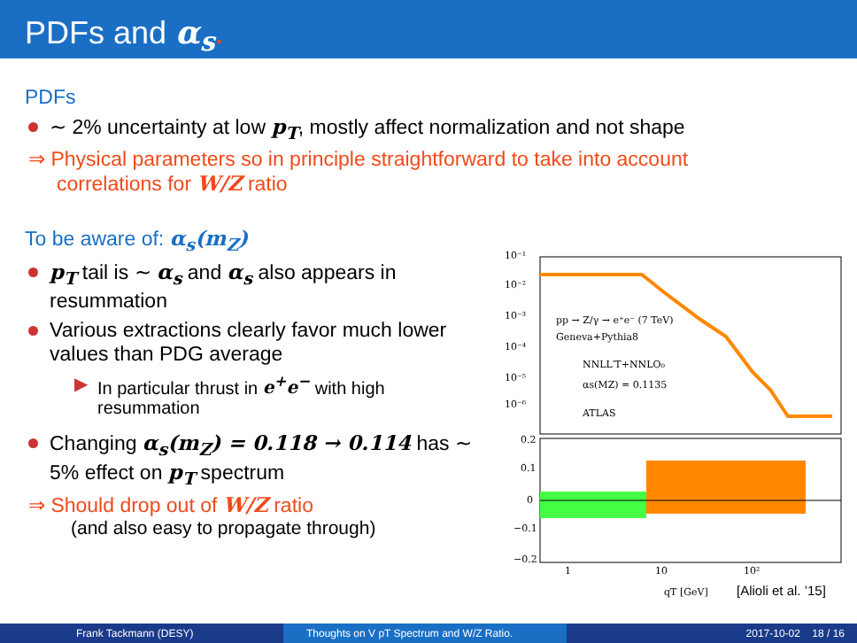PDFs and α<sub>s</sub>.
PDFs
∼ 2% uncertainty at low p<sub>T</sub>, mostly affect normalization and not shape
⇒ Physical parameters so in principle straightforward to take into account
correlations for W/Z ratio
To be aware of: α<sub>s</sub>(m<sub>Z</sub>)
p<sub>T</sub> tail is ∼ α<sub>s</sub> and α<sub>s</sub> also appears in resummation
Various extractions clearly favor much lower values than PDG average
▶ In particular thrust in e<sup>+</sup>e<sup>−</sup> with high resummation
Changing α<sub>s</sub>(m<sub>Z</sub>) = 0.118 → 0.114 has ∼ 5% effect on p<sub>T</sub> spectrum
⇒ Should drop out of W/Z ratio
(and also easy to propagate through)
10⁻¹
10⁻²
10⁻³
10⁻⁴
10⁻⁵
10⁻⁶
pp → Z/γ → e⁺e⁻ (7 TeV)
Geneva+Pythia8
NNLL′T+NNLO₀
αs(MZ) = 0.1135
ATLAS
0.2
0.1
0
−0.1
−0.2
1
10
10²
qT [GeV]
[Alioli et al. ’15]
Frank Tackmann (DESY) Thoughts on V pT Spectrum and W/Z Ratio. 2017-10-02 18 / 16